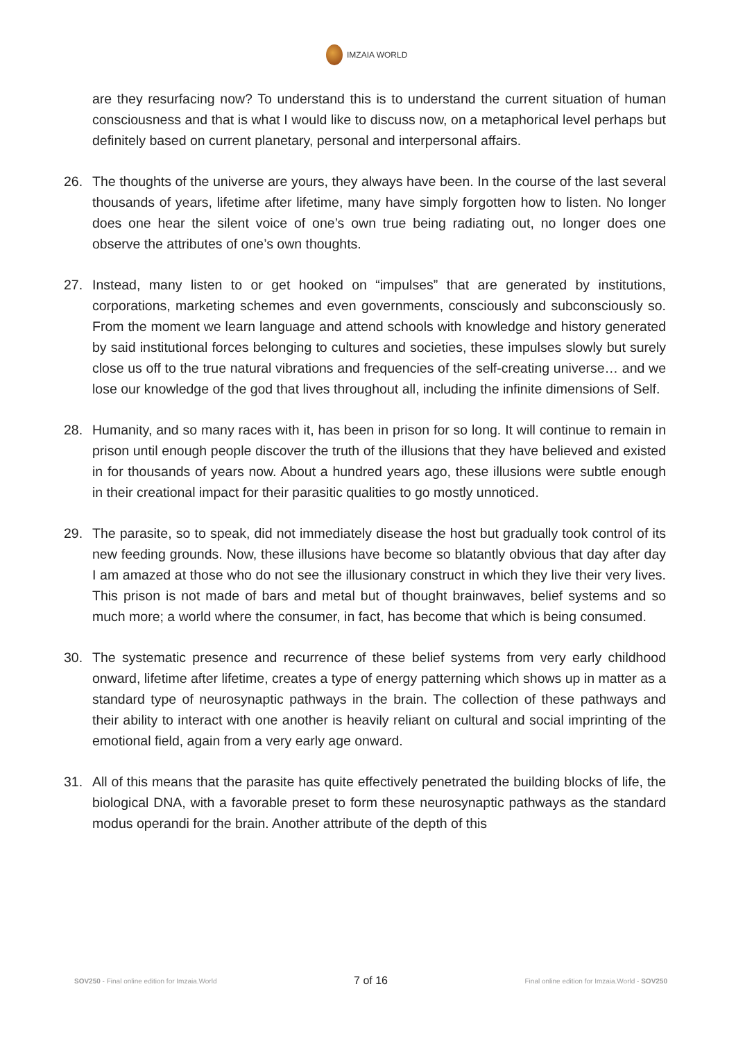IMZAIA WORLD
are they resurfacing now? To understand this is to understand the current situation of human consciousness and that is what I would like to discuss now, on a metaphorical level perhaps but definitely based on current planetary, personal and interpersonal affairs.
26. The thoughts of the universe are yours, they always have been. In the course of the last several thousands of years, lifetime after lifetime, many have simply forgotten how to listen. No longer does one hear the silent voice of one’s own true being radiating out, no longer does one observe the attributes of one’s own thoughts.
27. Instead, many listen to or get hooked on “impulses” that are generated by institutions, corporations, marketing schemes and even governments, consciously and subconsciously so. From the moment we learn language and attend schools with knowledge and history generated by said institutional forces belonging to cultures and societies, these impulses slowly but surely close us off to the true natural vibrations and frequencies of the self-creating universe… and we lose our knowledge of the god that lives throughout all, including the infinite dimensions of Self.
28. Humanity, and so many races with it, has been in prison for so long. It will continue to remain in prison until enough people discover the truth of the illusions that they have believed and existed in for thousands of years now. About a hundred years ago, these illusions were subtle enough in their creational impact for their parasitic qualities to go mostly unnoticed.
29. The parasite, so to speak, did not immediately disease the host but gradually took control of its new feeding grounds. Now, these illusions have become so blatantly obvious that day after day I am amazed at those who do not see the illusionary construct in which they live their very lives. This prison is not made of bars and metal but of thought brainwaves, belief systems and so much more; a world where the consumer, in fact, has become that which is being consumed.
30. The systematic presence and recurrence of these belief systems from very early childhood onward, lifetime after lifetime, creates a type of energy patterning which shows up in matter as a standard type of neurosynaptic pathways in the brain. The collection of these pathways and their ability to interact with one another is heavily reliant on cultural and social imprinting of the emotional field, again from a very early age onward.
31. All of this means that the parasite has quite effectively penetrated the building blocks of life, the biological DNA, with a favorable preset to form these neurosynaptic pathways as the standard modus operandi for the brain. Another attribute of the depth of this
SOV250 - Final online edition for Imzaia.World 7 of 16 Final online edition for Imzaia.World - SOV250